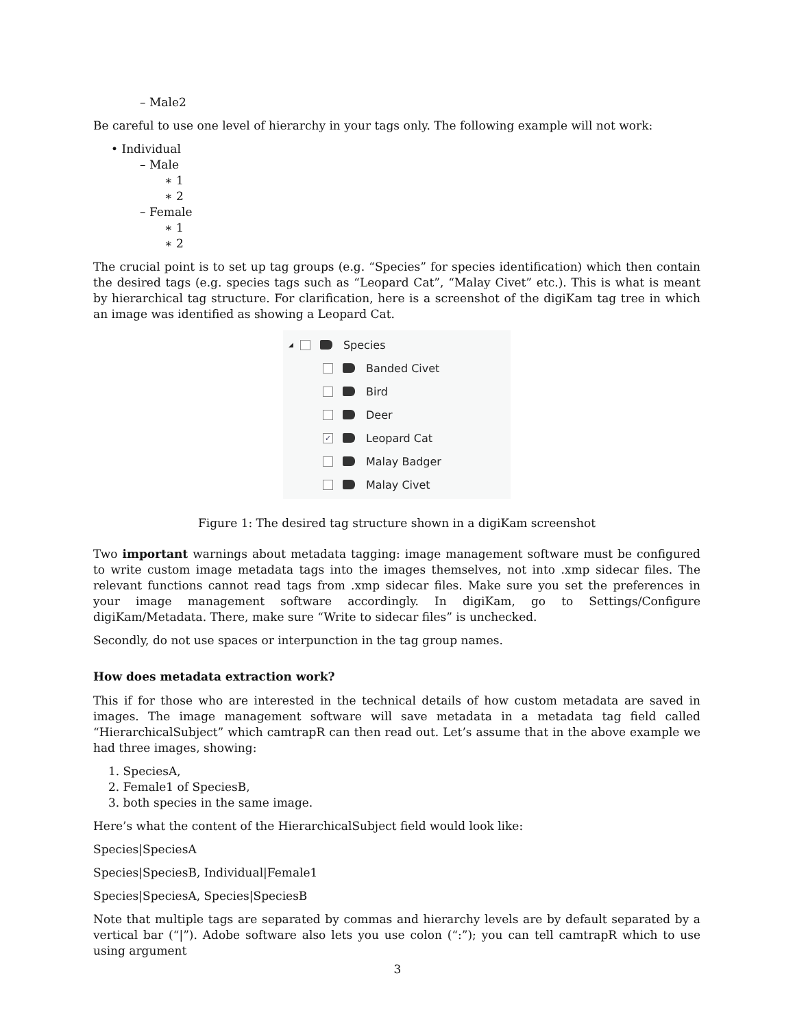– Male2
Be careful to use one level of hierarchy in your tags only. The following example will not work:
• Individual
– Male
∗ 1
∗ 2
– Female
∗ 1
∗ 2
The crucial point is to set up tag groups (e.g. “Species” for species identification) which then contain the desired tags (e.g. species tags such as “Leopard Cat”, “Malay Civet” etc.). This is what is meant by hierarchical tag structure. For clarification, here is a screenshot of the digiKam tag tree in which an image was identified as showing a Leopard Cat.
◢ Species
Banded Civet
Bird
Deer
✓ Leopard Cat
Malay Badger
Malay Civet
Figure 1: The desired tag structure shown in a digiKam screenshot
Two important warnings about metadata tagging: image management software must be configured to write custom image metadata tags into the images themselves, not into .xmp sidecar files. The relevant functions cannot read tags from .xmp sidecar files. Make sure you set the preferences in your image management software accordingly. In digiKam, go to Settings/Configure digiKam/Metadata. There, make sure “Write to sidecar files” is unchecked.
Secondly, do not use spaces or interpunction in the tag group names.
How does metadata extraction work?
This if for those who are interested in the technical details of how custom metadata are saved in images. The image management software will save metadata in a metadata tag field called “HierarchicalSubject” which camtrapR can then read out. Let’s assume that in the above example we had three images, showing:
1. SpeciesA,
2. Female1 of SpeciesB,
3. both species in the same image.
Here’s what the content of the HierarchicalSubject field would look like:
Species|SpeciesA
Species|SpeciesB, Individual|Female1
Species|SpeciesA, Species|SpeciesB
Note that multiple tags are separated by commas and hierarchy levels are by default separated by a vertical bar (“|”). Adobe software also lets you use colon (“:”); you can tell camtrapR which to use using argument
3